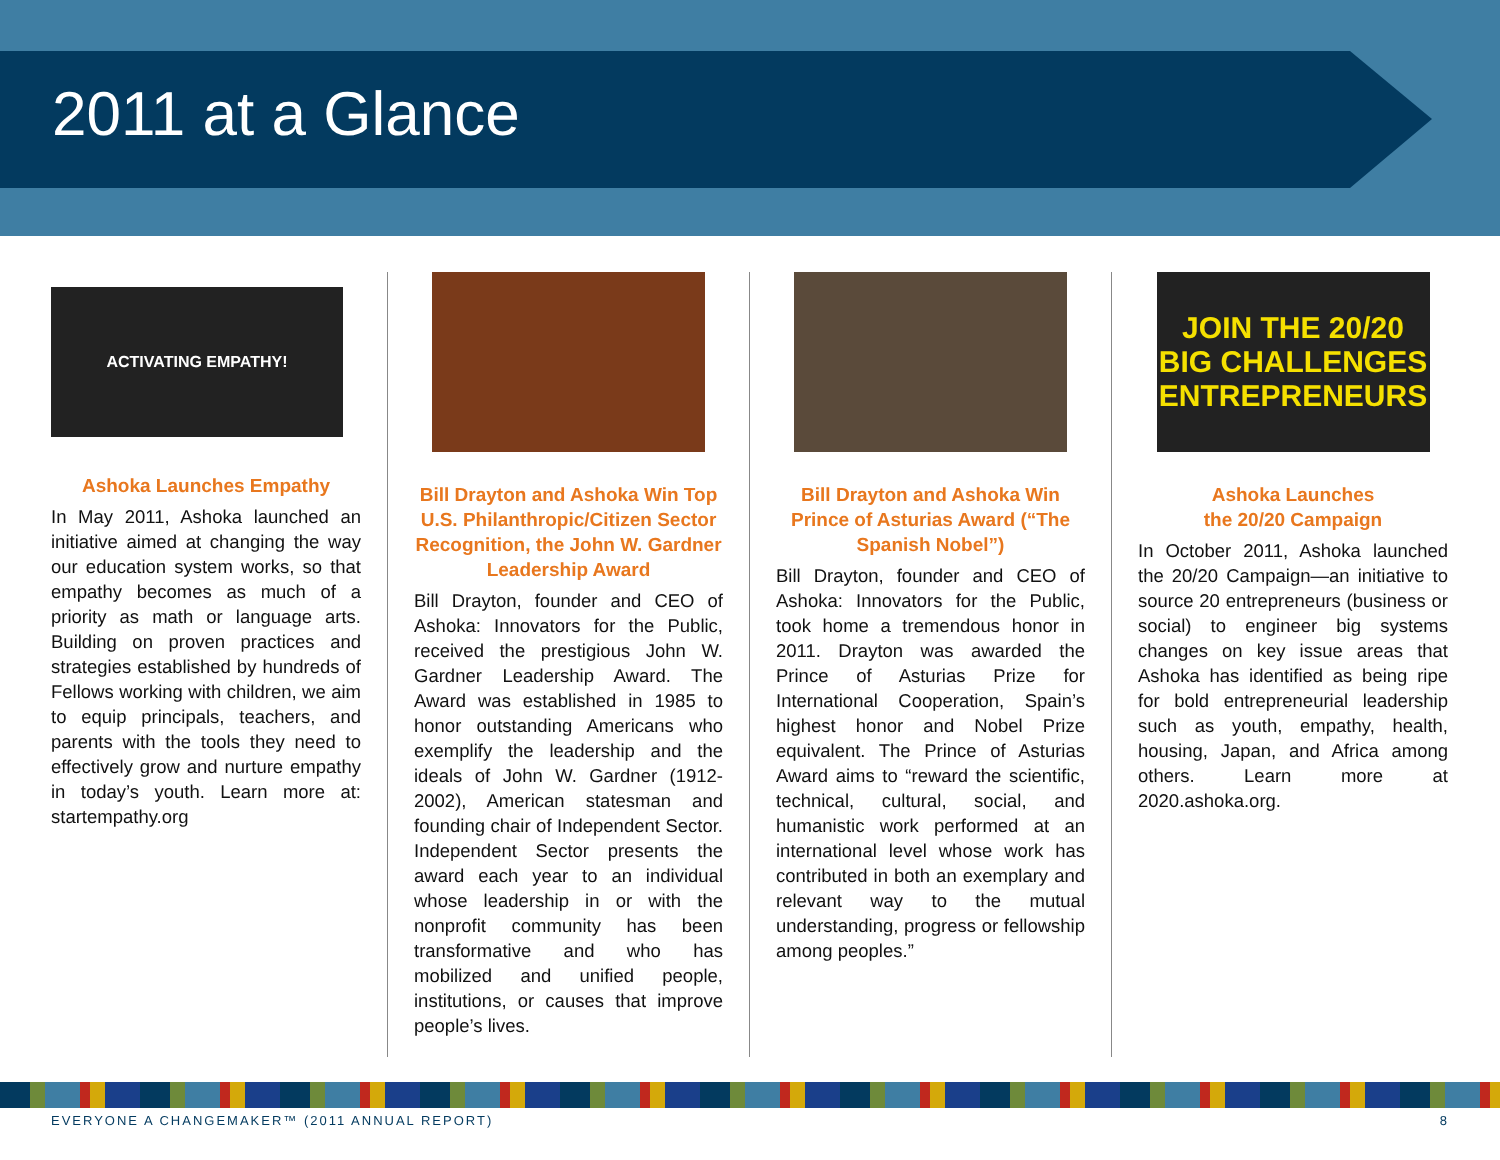2011 at a Glance
ACTIVATING EMPATHY!
Ashoka Launches Empathy
In May 2011, Ashoka launched an initiative aimed at changing the way our education system works, so that empathy becomes as much of a priority as math or language arts. Building on proven practices and strategies established by hundreds of Fellows working with children, we aim to equip principals, teachers, and parents with the tools they need to effectively grow and nurture empathy in today’s youth. Learn more at: startempathy.org
Bill Drayton and Ashoka Win Top U.S. Philanthropic/Citizen Sector Recognition, the John W. Gardner Leadership Award
Bill Drayton, founder and CEO of Ashoka: Innovators for the Public, received the prestigious John W. Gardner Leadership Award. The Award was established in 1985 to honor outstanding Americans who exemplify the leadership and the ideals of John W. Gardner (1912-2002), American statesman and founding chair of Independent Sector. Independent Sector presents the award each year to an individual whose leadership in or with the nonprofit community has been transformative and who has mobilized and unified people, institutions, or causes that improve people’s lives.
Bill Drayton and Ashoka Win Prince of Asturias Award (“The Spanish Nobel”)
Bill Drayton, founder and CEO of Ashoka: Innovators for the Public, took home a tremendous honor in 2011. Drayton was awarded the Prince of Asturias Prize for International Cooperation, Spain’s highest honor and Nobel Prize equivalent. The Prince of Asturias Award aims to “reward the scientific, technical, cultural, social, and humanistic work performed at an international level whose work has contributed in both an exemplary and relevant way to the mutual understanding, progress or fellowship among peoples.”
JOIN THE 20/20
BIG CHALLENGES ENTREPRENEURS
Ashoka Launches
the 20/20 Campaign
In October 2011, Ashoka launched the 20/20 Campaign—an initiative to source 20 entrepreneurs (business or social) to engineer big systems changes on key issue areas that Ashoka has identified as being ripe for bold entrepreneurial leadership such as youth, empathy, health, housing, Japan, and Africa among others. Learn more at 2020.ashoka.org.
EVERYONE A CHANGEMAKER™ (2011 ANNUAL REPORT) 8